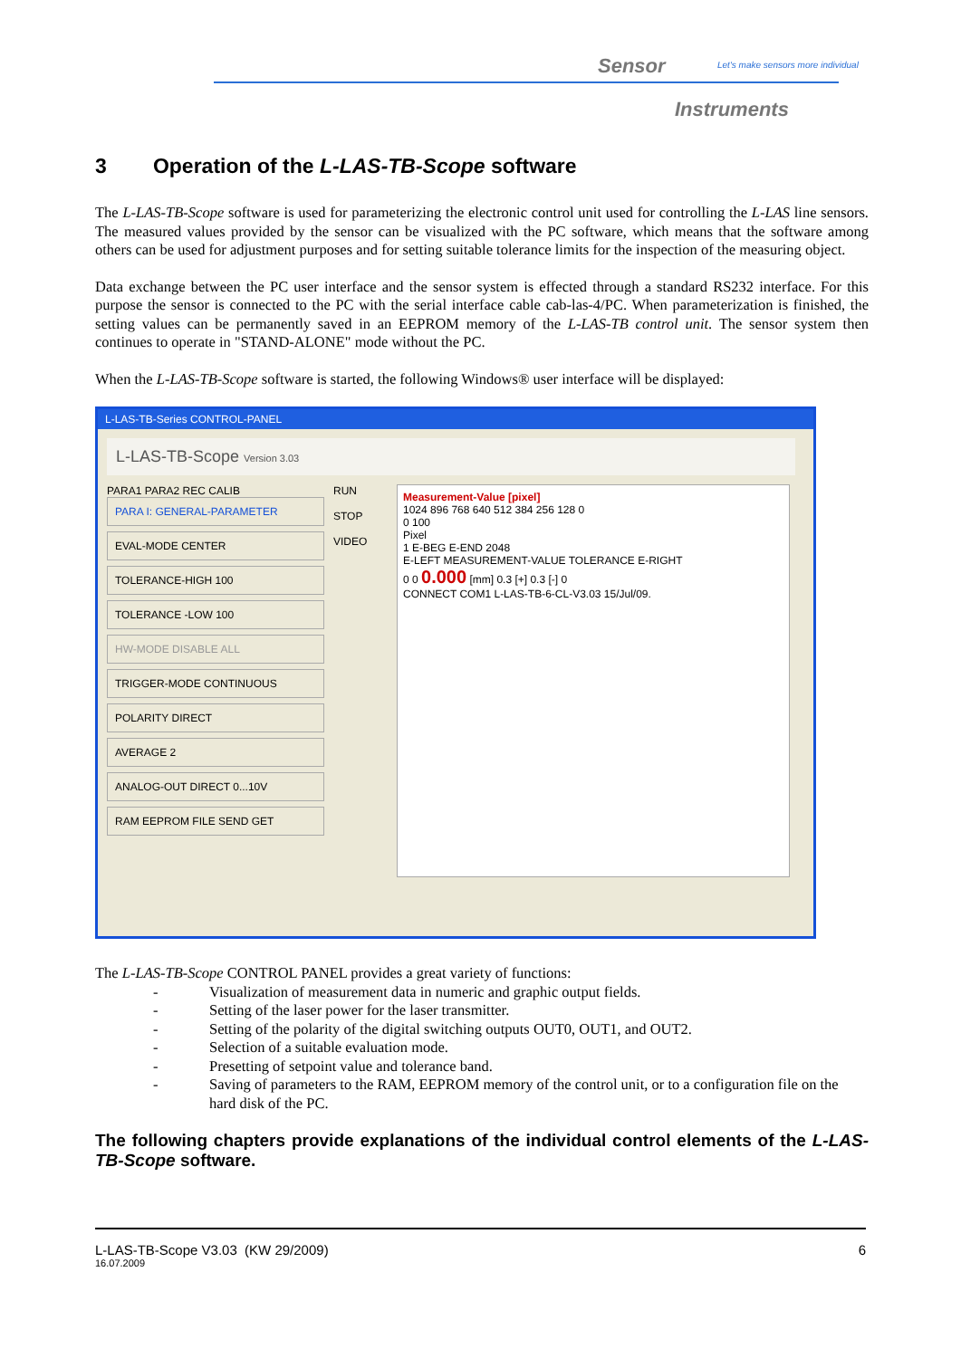Sensor
Let's make sensors more individual
Instruments
3 Operation of the L-LAS-TB-Scope software
The L-LAS-TB-Scope software is used for parameterizing the electronic control unit used for controlling the L-LAS line sensors. The measured values provided by the sensor can be visualized with the PC software, which means that the software among others can be used for adjustment purposes and for setting suitable tolerance limits for the inspection of the measuring object.
Data exchange between the PC user interface and the sensor system is effected through a standard RS232 interface. For this purpose the sensor is connected to the PC with the serial interface cable cab-las-4/PC. When parameterization is finished, the setting values can be permanently saved in an EEPROM memory of the L-LAS-TB control unit. The sensor system then continues to operate in "STAND-ALONE" mode without the PC.
When the L-LAS-TB-Scope software is started, the following Windows® user interface will be displayed:
L-LAS-TB-Series CONTROL-PANEL
L-LAS-TB-Scope Version 3.03
PARA1 PARA2 REC CALIB
PARA I: GENERAL-PARAMETER
EVAL-MODE CENTER
TOLERANCE-HIGH 100
TOLERANCE -LOW 100
HW-MODE DISABLE ALL
TRIGGER-MODE CONTINUOUS
POLARITY DIRECT
AVERAGE 2
ANALOG-OUT DIRECT 0...10V
RAM EEPROM FILE SEND GET
RUN
STOP
VIDEO
Measurement-Value [pixel]
1024 896 768 640 512 384 256 128 0
0 100
Pixel
1 E-BEG E-END 2048
E-LEFT MEASUREMENT-VALUE TOLERANCE E-RIGHT
0 0 0.000 [mm] 0.3 [+] 0.3 [-] 0
CONNECT COM1 L-LAS-TB-6-CL-V3.03 15/Jul/09.
The L-LAS-TB-Scope CONTROL PANEL provides a great variety of functions:
- Visualization of measurement data in numeric and graphic output fields.
- Setting of the laser power for the laser transmitter.
- Setting of the polarity of the digital switching outputs OUT0, OUT1, and OUT2.
- Selection of a suitable evaluation mode.
- Presetting of setpoint value and tolerance band.
- Saving of parameters to the RAM, EEPROM memory of the control unit, or to a configuration file on the hard disk of the PC.
The following chapters provide explanations of the individual control elements of the L-LAS-TB-Scope software.
L-LAS-TB-Scope V3.03 (KW 29/2009) 6
16.07.2009